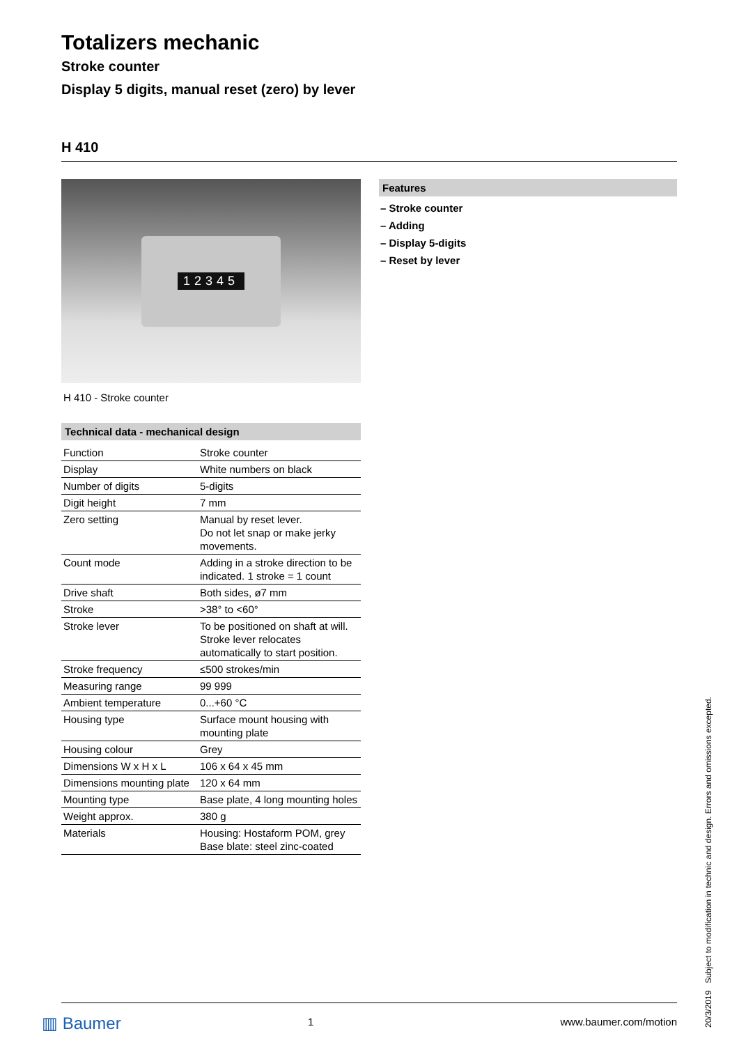Totalizers mechanic
Stroke counter
Display 5 digits, manual reset (zero) by lever
H 410
12345
H 410 - Stroke counter
Technical data - mechanical design
| Function | Stroke counter |
| Display | White numbers on black |
| Number of digits | 5-digits |
| Digit height | 7 mm |
| Zero setting | Manual by reset lever. Do not let snap or make jerky movements. |
| Count mode | Adding in a stroke direction to be indicated. 1 stroke = 1 count |
| Drive shaft | Both sides, ø7 mm |
| Stroke | >38° to <60° |
| Stroke lever | To be positioned on shaft at will. Stroke lever relocates automatically to start position. |
| Stroke frequency | ≤500 strokes/min |
| Measuring range | 99 999 |
| Ambient temperature | 0...+60 °C |
| Housing type | Surface mount housing with mounting plate |
| Housing colour | Grey |
| Dimensions W x H x L | 106 x 64 x 45 mm |
| Dimensions mounting plate | 120 x 64 mm |
| Mounting type | Base plate, 4 long mounting holes |
| Weight approx. | 380 g |
| Materials | Housing: Hostaform POM, grey Base blate: steel zinc-coated |
Features
– Stroke counter
– Adding
– Display 5-digits
– Reset by lever
▥ Baumer
1 www.baumer.com/motion
20/3/2019 Subject to modification in technic and design. Errors and omissions excepted.